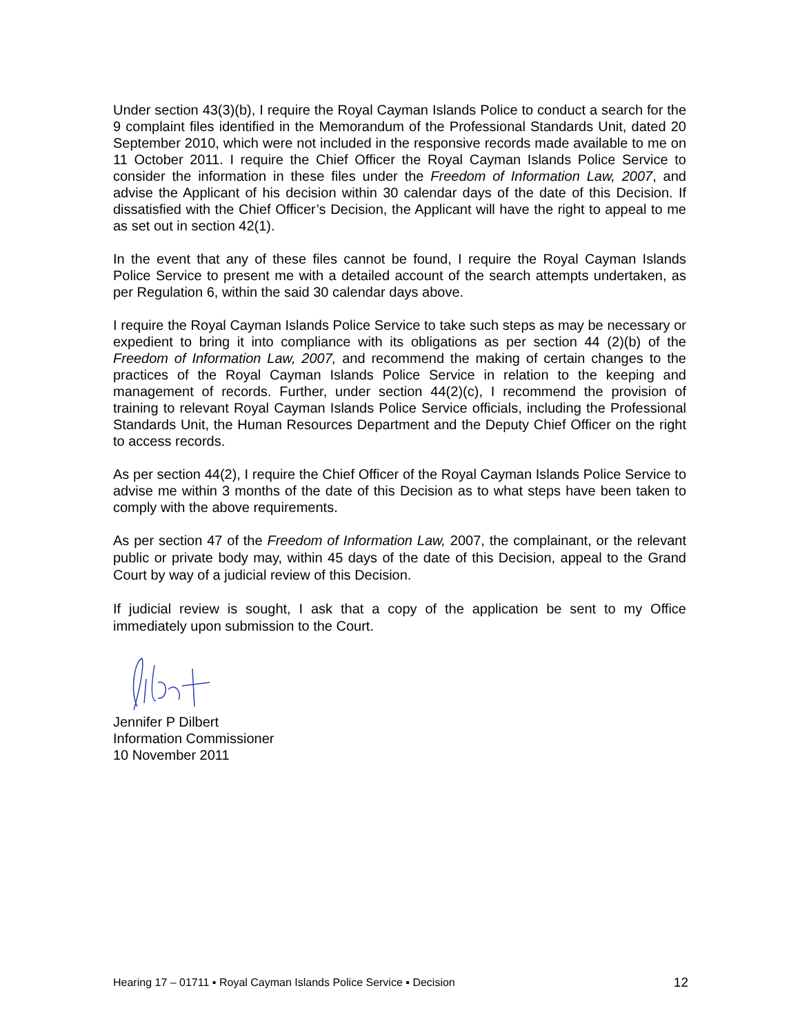Under section 43(3)(b), I require the Royal Cayman Islands Police to conduct a search for the 9 complaint files identified in the Memorandum of the Professional Standards Unit, dated 20 September 2010, which were not included in the responsive records made available to me on 11 October 2011. I require the Chief Officer the Royal Cayman Islands Police Service to consider the information in these files under the Freedom of Information Law, 2007, and advise the Applicant of his decision within 30 calendar days of the date of this Decision. If dissatisfied with the Chief Officer’s Decision, the Applicant will have the right to appeal to me as set out in section 42(1).
In the event that any of these files cannot be found, I require the Royal Cayman Islands Police Service to present me with a detailed account of the search attempts undertaken, as per Regulation 6, within the said 30 calendar days above.
I require the Royal Cayman Islands Police Service to take such steps as may be necessary or expedient to bring it into compliance with its obligations as per section 44 (2)(b) of the Freedom of Information Law, 2007, and recommend the making of certain changes to the practices of the Royal Cayman Islands Police Service in relation to the keeping and management of records. Further, under section 44(2)(c), I recommend the provision of training to relevant Royal Cayman Islands Police Service officials, including the Professional Standards Unit, the Human Resources Department and the Deputy Chief Officer on the right to access records.
As per section 44(2), I require the Chief Officer of the Royal Cayman Islands Police Service to advise me within 3 months of the date of this Decision as to what steps have been taken to comply with the above requirements.
As per section 47 of the Freedom of Information Law, 2007, the complainant, or the relevant public or private body may, within 45 days of the date of this Decision, appeal to the Grand Court by way of a judicial review of this Decision.
If judicial review is sought, I ask that a copy of the application be sent to my Office immediately upon submission to the Court.
Jennifer P Dilbert
Information Commissioner
10 November 2011
Hearing 17 – 01711 ▪ Royal Cayman Islands Police Service ▪ Decision 12